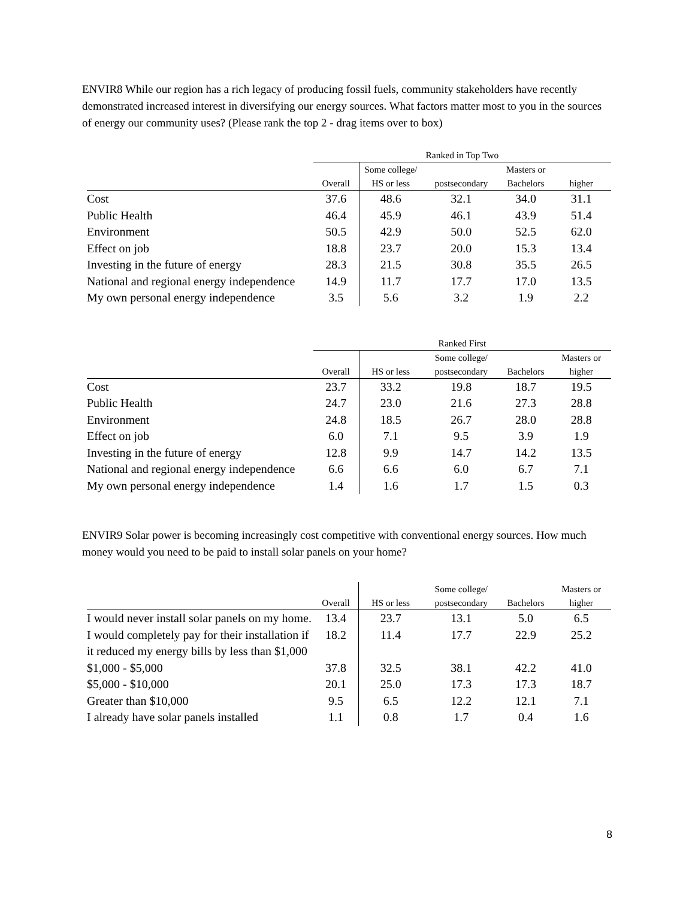ENVIR8 While our region has a rich legacy of producing fossil fuels, community stakeholders have recently demonstrated increased interest in diversifying our energy sources. What factors matter most to you in the sources of energy our community uses? (Please rank the top 2 - drag items over to box)
| | Ranked in Top Two | | | | |
| --- | --- | --- | --- | --- | --- |
| | | Some college/ | | Masters or | |
| | Overall | HS or less | postsecondary | Bachelors | higher |
| Cost | 37.6 | 48.6 | 32.1 | 34.0 | 31.1 |
| Public Health | 46.4 | 45.9 | 46.1 | 43.9 | 51.4 |
| Environment | 50.5 | 42.9 | 50.0 | 52.5 | 62.0 |
| Effect on job | 18.8 | 23.7 | 20.0 | 15.3 | 13.4 |
| Investing in the future of energy | 28.3 | 21.5 | 30.8 | 35.5 | 26.5 |
| National and regional energy independence | 14.9 | 11.7 | 17.7 | 17.0 | 13.5 |
| My own personal energy independence | 3.5 | 5.6 | 3.2 | 1.9 | 2.2 |
| | Ranked First | | | | |
| --- | --- | --- | --- | --- | --- |
| | | | Some college/ | | Masters or |
| | Overall | HS or less | postsecondary | Bachelors | higher |
| Cost | 23.7 | 33.2 | 19.8 | 18.7 | 19.5 |
| Public Health | 24.7 | 23.0 | 21.6 | 27.3 | 28.8 |
| Environment | 24.8 | 18.5 | 26.7 | 28.0 | 28.8 |
| Effect on job | 6.0 | 7.1 | 9.5 | 3.9 | 1.9 |
| Investing in the future of energy | 12.8 | 9.9 | 14.7 | 14.2 | 13.5 |
| National and regional energy independence | 6.6 | 6.6 | 6.0 | 6.7 | 7.1 |
| My own personal energy independence | 1.4 | 1.6 | 1.7 | 1.5 | 0.3 |
ENVIR9 Solar power is becoming increasingly cost competitive with conventional energy sources. How much money would you need to be paid to install solar panels on your home?
| | | | Some college/ | | Masters or |
| --- | --- | --- | --- | --- | --- |
| | Overall | HS or less | postsecondary | Bachelors | higher |
| I would never install solar panels on my home. | 13.4 | 23.7 | 13.1 | 5.0 | 6.5 |
| I would completely pay for their installation if it reduced my energy bills by less than $1,000 | 18.2 | 11.4 | 17.7 | 22.9 | 25.2 |
| $1,000 - $5,000 | 37.8 | 32.5 | 38.1 | 42.2 | 41.0 |
| $5,000 - $10,000 | 20.1 | 25.0 | 17.3 | 17.3 | 18.7 |
| Greater than $10,000 | 9.5 | 6.5 | 12.2 | 12.1 | 7.1 |
| I already have solar panels installed | 1.1 | 0.8 | 1.7 | 0.4 | 1.6 |
8